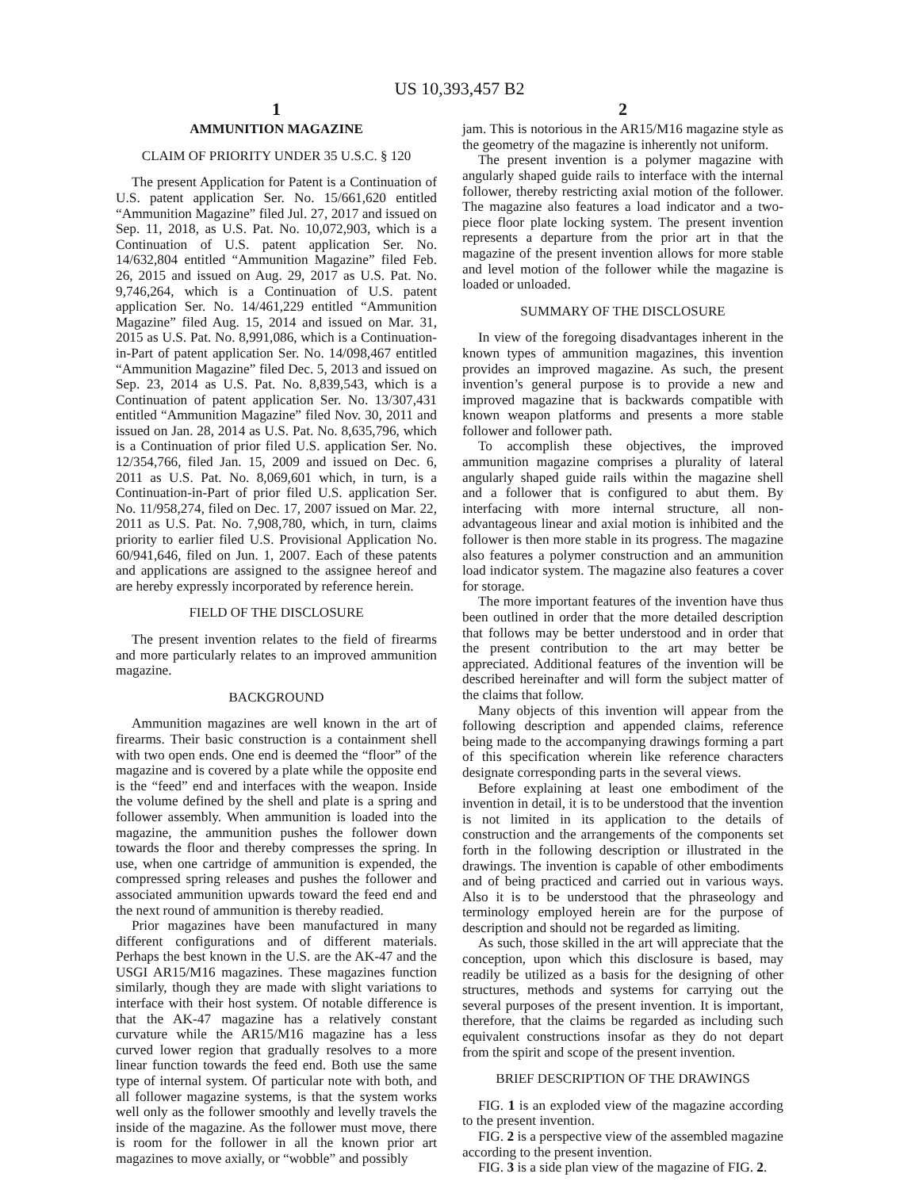US 10,393,457 B2
1
AMMUNITION MAGAZINE
CLAIM OF PRIORITY UNDER 35 U.S.C. § 120
The present Application for Patent is a Continuation of U.S. patent application Ser. No. 15/661,620 entitled “Ammunition Magazine” filed Jul. 27, 2017 and issued on Sep. 11, 2018, as U.S. Pat. No. 10,072,903, which is a Continuation of U.S. patent application Ser. No. 14/632,804 entitled “Ammunition Magazine” filed Feb. 26, 2015 and issued on Aug. 29, 2017 as U.S. Pat. No. 9,746,264, which is a Continuation of U.S. patent application Ser. No. 14/461,229 entitled “Ammunition Magazine” filed Aug. 15, 2014 and issued on Mar. 31, 2015 as U.S. Pat. No. 8,991,086, which is a Continuation-in-Part of patent application Ser. No. 14/098,467 entitled “Ammunition Magazine” filed Dec. 5, 2013 and issued on Sep. 23, 2014 as U.S. Pat. No. 8,839,543, which is a Continuation of patent application Ser. No. 13/307,431 entitled “Ammunition Magazine” filed Nov. 30, 2011 and issued on Jan. 28, 2014 as U.S. Pat. No. 8,635,796, which is a Continuation of prior filed U.S. application Ser. No. 12/354,766, filed Jan. 15, 2009 and issued on Dec. 6, 2011 as U.S. Pat. No. 8,069,601 which, in turn, is a Continuation-in-Part of prior filed U.S. application Ser. No. 11/958,274, filed on Dec. 17, 2007 issued on Mar. 22, 2011 as U.S. Pat. No. 7,908,780, which, in turn, claims priority to earlier filed U.S. Provisional Application No. 60/941,646, filed on Jun. 1, 2007. Each of these patents and applications are assigned to the assignee hereof and are hereby expressly incorporated by reference herein.
FIELD OF THE DISCLOSURE
The present invention relates to the field of firearms and more particularly relates to an improved ammunition magazine.
BACKGROUND
Ammunition magazines are well known in the art of firearms. Their basic construction is a containment shell with two open ends. One end is deemed the “floor” of the magazine and is covered by a plate while the opposite end is the “feed” end and interfaces with the weapon. Inside the volume defined by the shell and plate is a spring and follower assembly. When ammunition is loaded into the magazine, the ammunition pushes the follower down towards the floor and thereby compresses the spring. In use, when one cartridge of ammunition is expended, the compressed spring releases and pushes the follower and associated ammunition upwards toward the feed end and the next round of ammunition is thereby readied.
Prior magazines have been manufactured in many different configurations and of different materials. Perhaps the best known in the U.S. are the AK-47 and the USGI AR15/M16 magazines. These magazines function similarly, though they are made with slight variations to interface with their host system. Of notable difference is that the AK-47 magazine has a relatively constant curvature while the AR15/M16 magazine has a less curved lower region that gradually resolves to a more linear function towards the feed end. Both use the same type of internal system. Of particular note with both, and all follower magazine systems, is that the system works well only as the follower smoothly and levelly travels the inside of the magazine. As the follower must move, there is room for the follower in all the known prior art magazines to move axially, or “wobble” and possibly
2
jam. This is notorious in the AR15/M16 magazine style as the geometry of the magazine is inherently not uniform.
The present invention is a polymer magazine with angularly shaped guide rails to interface with the internal follower, thereby restricting axial motion of the follower. The magazine also features a load indicator and a two-piece floor plate locking system. The present invention represents a departure from the prior art in that the magazine of the present invention allows for more stable and level motion of the follower while the magazine is loaded or unloaded.
SUMMARY OF THE DISCLOSURE
In view of the foregoing disadvantages inherent in the known types of ammunition magazines, this invention provides an improved magazine. As such, the present invention’s general purpose is to provide a new and improved magazine that is backwards compatible with known weapon platforms and presents a more stable follower and follower path.
To accomplish these objectives, the improved ammunition magazine comprises a plurality of lateral angularly shaped guide rails within the magazine shell and a follower that is configured to abut them. By interfacing with more internal structure, all non-advantageous linear and axial motion is inhibited and the follower is then more stable in its progress. The magazine also features a polymer construction and an ammunition load indicator system. The magazine also features a cover for storage.
The more important features of the invention have thus been outlined in order that the more detailed description that follows may be better understood and in order that the present contribution to the art may better be appreciated. Additional features of the invention will be described hereinafter and will form the subject matter of the claims that follow.
Many objects of this invention will appear from the following description and appended claims, reference being made to the accompanying drawings forming a part of this specification wherein like reference characters designate corresponding parts in the several views.
Before explaining at least one embodiment of the invention in detail, it is to be understood that the invention is not limited in its application to the details of construction and the arrangements of the components set forth in the following description or illustrated in the drawings. The invention is capable of other embodiments and of being practiced and carried out in various ways. Also it is to be understood that the phraseology and terminology employed herein are for the purpose of description and should not be regarded as limiting.
As such, those skilled in the art will appreciate that the conception, upon which this disclosure is based, may readily be utilized as a basis for the designing of other structures, methods and systems for carrying out the several purposes of the present invention. It is important, therefore, that the claims be regarded as including such equivalent constructions insofar as they do not depart from the spirit and scope of the present invention.
BRIEF DESCRIPTION OF THE DRAWINGS
FIG. 1 is an exploded view of the magazine according to the present invention.
FIG. 2 is a perspective view of the assembled magazine according to the present invention.
FIG. 3 is a side plan view of the magazine of FIG. 2.